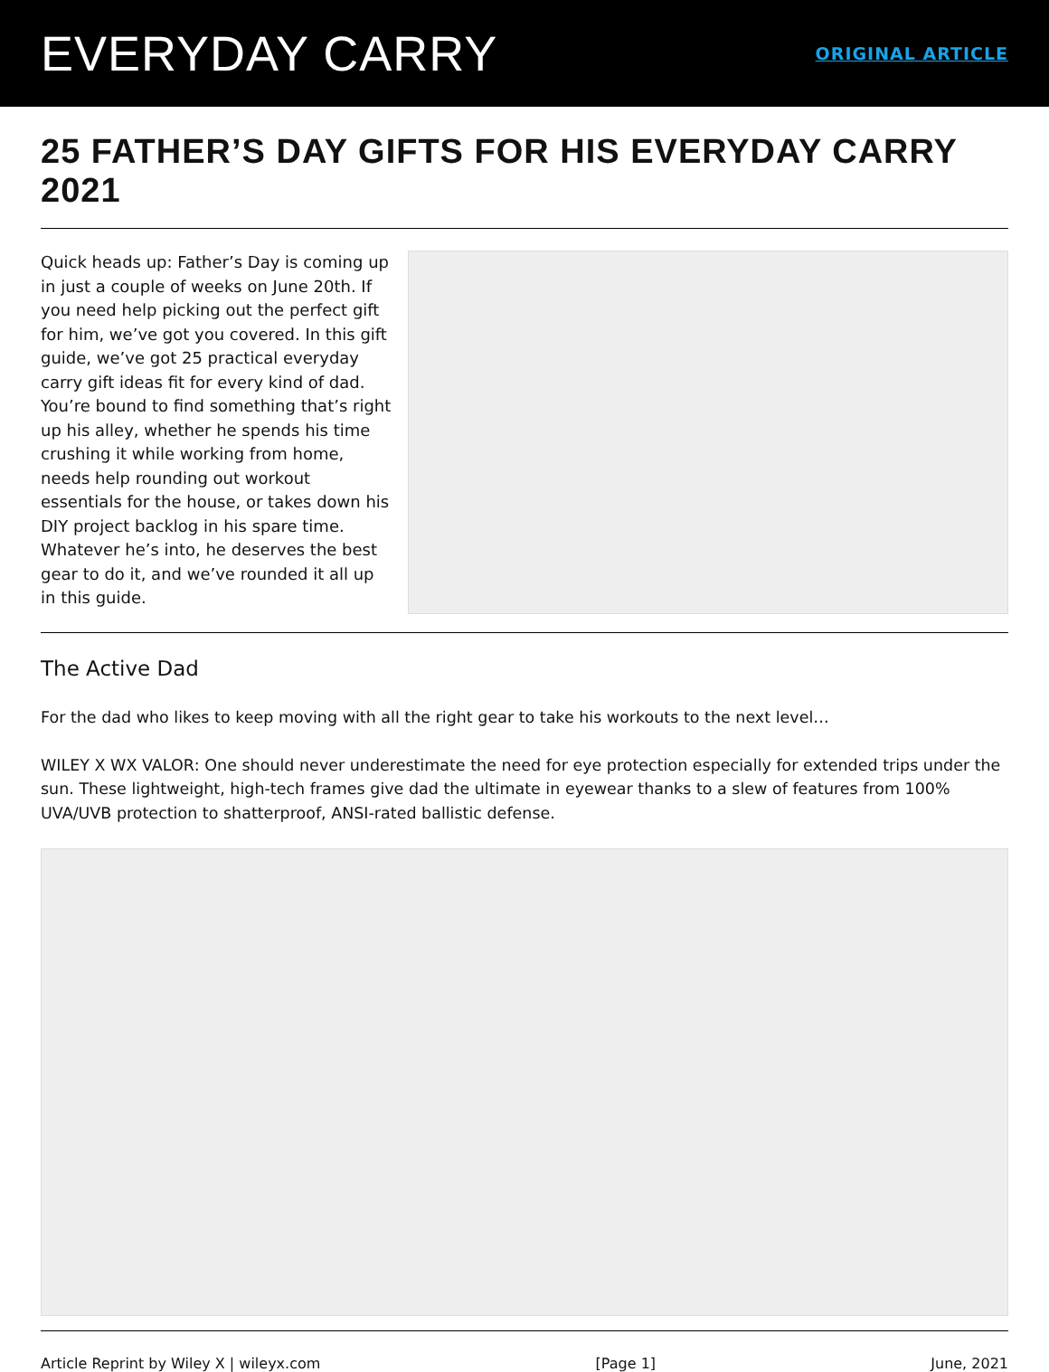EVERYDAY CARRY
ORIGINAL ARTICLE
25 FATHER’S DAY GIFTS FOR HIS EVERYDAY CARRY 2021
Quick heads up: Father’s Day is coming up in just a couple of weeks on June 20th. If you need help picking out the perfect gift for him, we’ve got you covered. In this gift guide, we’ve got 25 practical everyday carry gift ideas fit for every kind of dad. You’re bound to find something that’s right up his alley, whether he spends his time crushing it while working from home, needs help rounding out workout essentials for the house, or takes down his DIY project backlog in his spare time. Whatever he’s into, he deserves the best gear to do it, and we’ve rounded it all up in this guide.
The Active Dad
For the dad who likes to keep moving with all the right gear to take his workouts to the next level…
WILEY X WX VALOR: One should never underestimate the need for eye protection especially for extended trips under the sun. These lightweight, high-tech frames give dad the ultimate in eyewear thanks to a slew of features from 100% UVA/UVB protection to shatterproof, ANSI-rated ballistic defense.
Article Reprint by Wiley X | wileyx.com [Page 1] June, 2021